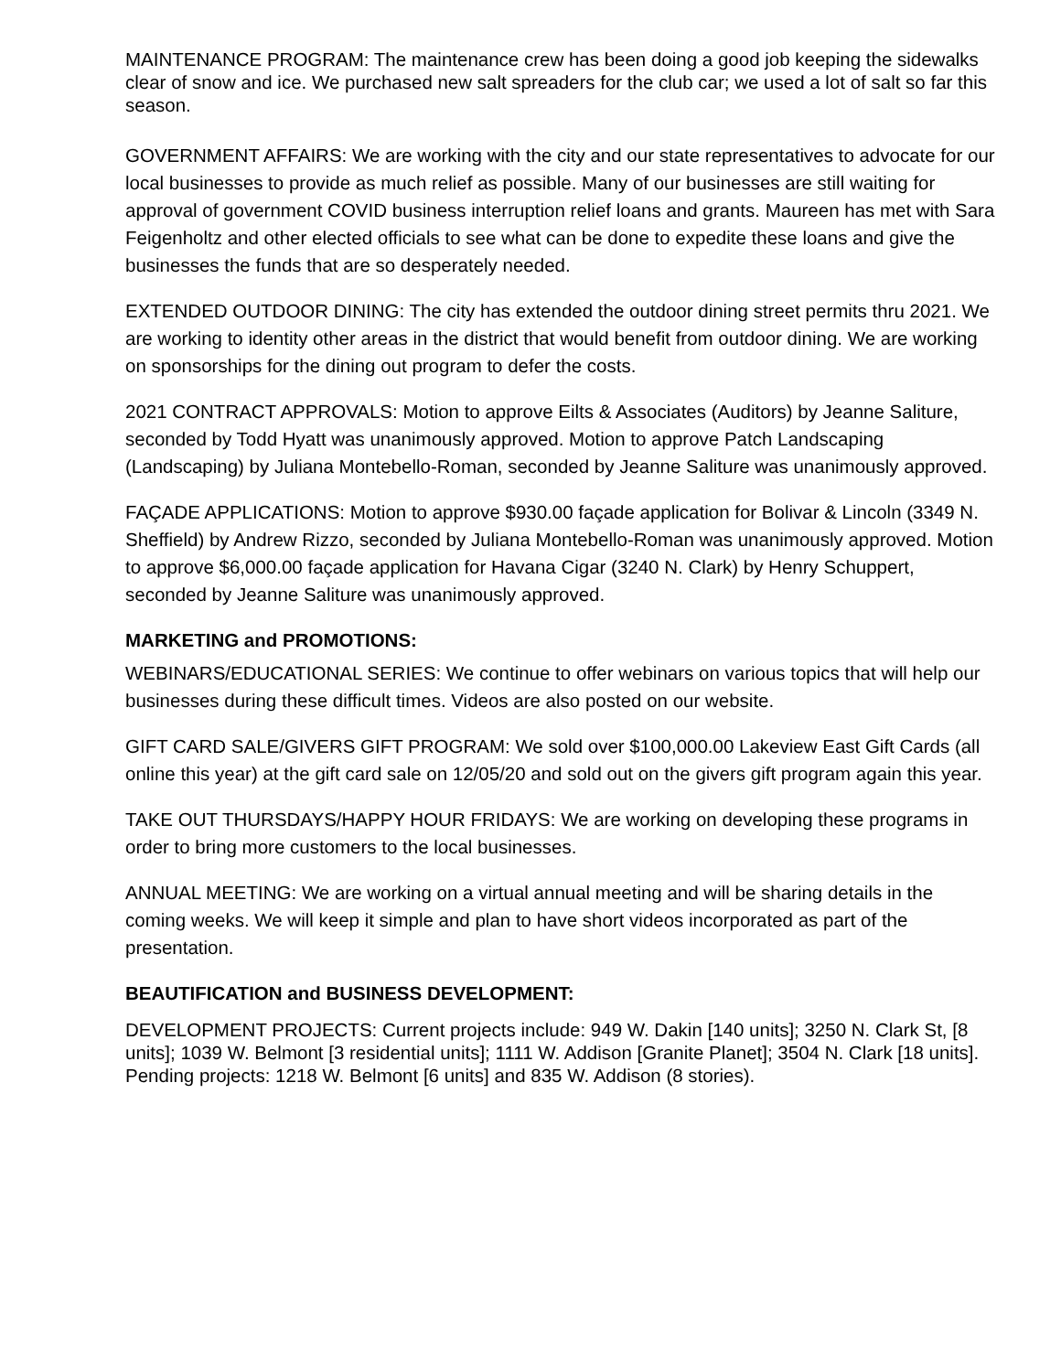MAINTENANCE PROGRAM: The maintenance crew has been doing a good job keeping the sidewalks clear of snow and ice. We purchased new salt spreaders for the club car; we used a lot of salt so far this season.
GOVERNMENT AFFAIRS: We are working with the city and our state representatives to advocate for our local businesses to provide as much relief as possible. Many of our businesses are still waiting for approval of government COVID business interruption relief loans and grants. Maureen has met with Sara Feigenholtz and other elected officials to see what can be done to expedite these loans and give the businesses the funds that are so desperately needed.
EXTENDED OUTDOOR DINING: The city has extended the outdoor dining street permits thru 2021. We are working to identity other areas in the district that would benefit from outdoor dining. We are working on sponsorships for the dining out program to defer the costs.
2021 CONTRACT APPROVALS: Motion to approve Eilts & Associates (Auditors) by Jeanne Saliture, seconded by Todd Hyatt was unanimously approved. Motion to approve Patch Landscaping (Landscaping) by Juliana Montebello-Roman, seconded by Jeanne Saliture was unanimously approved.
FAÇADE APPLICATIONS: Motion to approve $930.00 façade application for Bolivar & Lincoln (3349 N. Sheffield) by Andrew Rizzo, seconded by Juliana Montebello-Roman was unanimously approved. Motion to approve $6,000.00 façade application for Havana Cigar (3240 N. Clark) by Henry Schuppert, seconded by Jeanne Saliture was unanimously approved.
MARKETING and PROMOTIONS:
WEBINARS/EDUCATIONAL SERIES: We continue to offer webinars on various topics that will help our businesses during these difficult times. Videos are also posted on our website.
GIFT CARD SALE/GIVERS GIFT PROGRAM: We sold over $100,000.00 Lakeview East Gift Cards (all online this year) at the gift card sale on 12/05/20 and sold out on the givers gift program again this year.
TAKE OUT THURSDAYS/HAPPY HOUR FRIDAYS: We are working on developing these programs in order to bring more customers to the local businesses.
ANNUAL MEETING: We are working on a virtual annual meeting and will be sharing details in the coming weeks. We will keep it simple and plan to have short videos incorporated as part of the presentation.
BEAUTIFICATION and BUSINESS DEVELOPMENT:
DEVELOPMENT PROJECTS: Current projects include: 949 W. Dakin [140 units]; 3250 N. Clark St, [8 units]; 1039 W. Belmont [3 residential units]; 1111 W. Addison [Granite Planet]; 3504 N. Clark [18 units]. Pending projects: 1218 W. Belmont [6 units] and 835 W. Addison (8 stories).